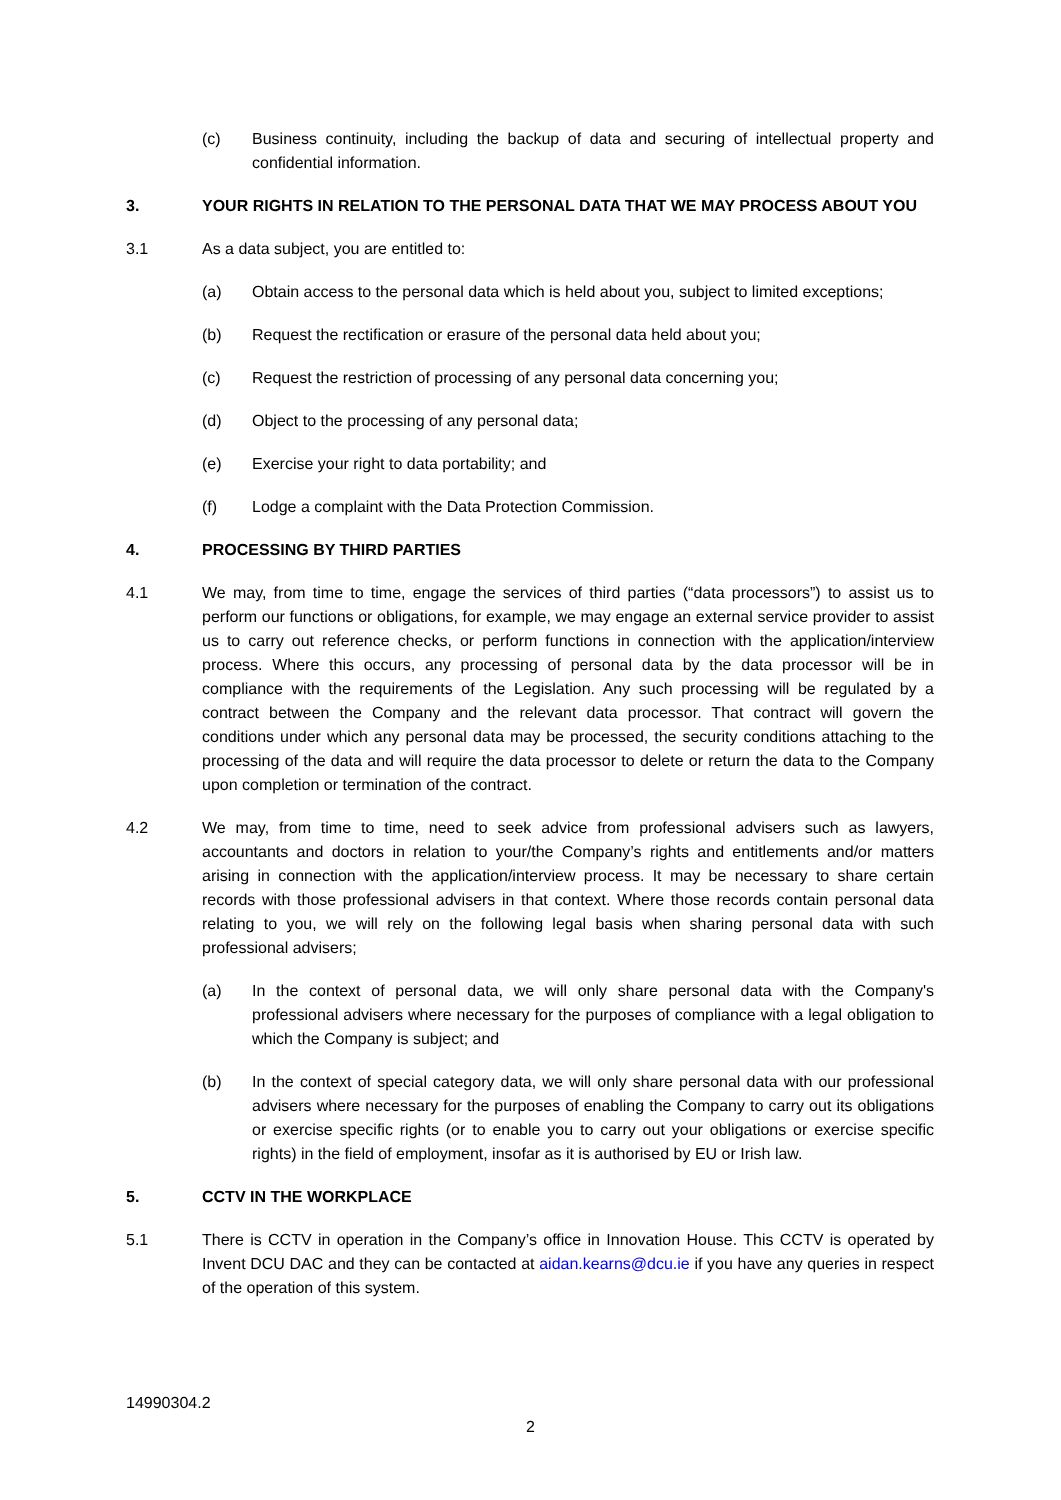(c) Business continuity, including the backup of data and securing of intellectual property and confidential information.
3. YOUR RIGHTS IN RELATION TO THE PERSONAL DATA THAT WE MAY PROCESS ABOUT YOU
3.1 As a data subject, you are entitled to:
(a) Obtain access to the personal data which is held about you, subject to limited exceptions;
(b) Request the rectification or erasure of the personal data held about you;
(c) Request the restriction of processing of any personal data concerning you;
(d) Object to the processing of any personal data;
(e) Exercise your right to data portability; and
(f) Lodge a complaint with the Data Protection Commission.
4. PROCESSING BY THIRD PARTIES
4.1 We may, from time to time, engage the services of third parties (“data processors”) to assist us to perform our functions or obligations, for example, we may engage an external service provider to assist us to carry out reference checks, or perform functions in connection with the application/interview process. Where this occurs, any processing of personal data by the data processor will be in compliance with the requirements of the Legislation. Any such processing will be regulated by a contract between the Company and the relevant data processor. That contract will govern the conditions under which any personal data may be processed, the security conditions attaching to the processing of the data and will require the data processor to delete or return the data to the Company upon completion or termination of the contract.
4.2 We may, from time to time, need to seek advice from professional advisers such as lawyers, accountants and doctors in relation to your/the Company’s rights and entitlements and/or matters arising in connection with the application/interview process. It may be necessary to share certain records with those professional advisers in that context. Where those records contain personal data relating to you, we will rely on the following legal basis when sharing personal data with such professional advisers;
(a) In the context of personal data, we will only share personal data with the Company's professional advisers where necessary for the purposes of compliance with a legal obligation to which the Company is subject; and
(b) In the context of special category data, we will only share personal data with our professional advisers where necessary for the purposes of enabling the Company to carry out its obligations or exercise specific rights (or to enable you to carry out your obligations or exercise specific rights) in the field of employment, insofar as it is authorised by EU or Irish law.
5. CCTV IN THE WORKPLACE
5.1 There is CCTV in operation in the Company’s office in Innovation House. This CCTV is operated by Invent DCU DAC and they can be contacted at aidan.kearns@dcu.ie if you have any queries in respect of the operation of this system.
14990304.2
2